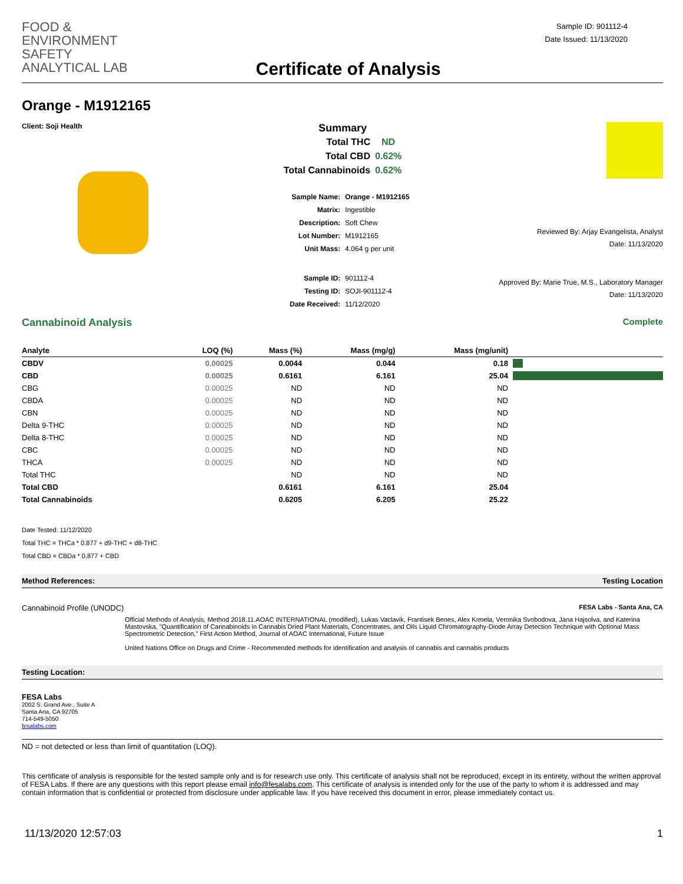FOOD &
ENVIRONMENT
SAFETY
ANALYTICAL LAB
Certificate of Analysis
Sample ID: 901112-4
Date Issued: 11/13/2020
Orange - M1912165
Client: Soji Health
Summary
| Total THC | ND |
| Total CBD | 0.62% |
| Total Cannabinoids | 0.62% |
| Sample Name: | Orange - M1912165 |
| Matrix: | Ingestible |
| Description: | Soft Chew |
| Lot Number: | M1912165 |
| Unit Mass: | 4.064 g per unit |
| Sample ID: | 901112-4 |
| Testing ID: | SOJI-901112-4 |
| Date Received: | 11/12/2020 |
Reviewed By: Arjay Evangelista, Analyst
Date: 11/13/2020
Approved By: Marie True, M.S., Laboratory Manager
Date: 11/13/2020
Cannabinoid Analysis Complete
| Analyte | LOQ (%) | Mass (%) | Mass (mg/g) | Mass (mg/unit) | |
| --- | --- | --- | --- | --- | --- |
| CBDV | 0.00025 | 0.0044 | 0.044 | 0.18 | |
| CBD | 0.00025 | 0.6161 | 6.161 | 25.04 | |
| CBG | 0.00025 | ND | ND | ND | |
| CBDA | 0.00025 | ND | ND | ND | |
| CBN | 0.00025 | ND | ND | ND | |
| Delta 9-THC | 0.00025 | ND | ND | ND | |
| Delta 8-THC | 0.00025 | ND | ND | ND | |
| CBC | 0.00025 | ND | ND | ND | |
| THCA | 0.00025 | ND | ND | ND | |
| Total THC | | ND | ND | ND | |
| Total CBD | | 0.6161 | 6.161 | 25.04 | |
| Total Cannabinoids | | 0.6205 | 6.205 | 25.22 | |
Date Tested: 11/12/2020
Total THC = THCa * 0.877 + d9-THC + d8-THC
Total CBD = CBDa * 0.877 + CBD
Method References: Testing Location
Cannabinoid Profile (UNODC) FESA Labs - Santa Ana, CA
Official Methods of Analysis, Method 2018.11.AOAC INTERNATIONAL (modified), Lukas Vaclavik, Frantisek Benes, Alex Krmela, Veronika Svobodova, Jana Hajsolva, and Katerina Mastovska, "Quantification of Cannabinoids in Cannabis Dried Plant Materials, Concentrates, and Oils Liquid Chromatography-Diode Array Detection Technique with Optional Mass Spectrometric Detection," First Action Method, Journal of AOAC International, Future Issue
United Nations Office on Drugs and Crime - Recommended methods for identification and analysis of cannabis and cannabis products
Testing Location:
FESA Labs
2002 S. Grand Ave., Suite A
Santa Ana, CA 92705
714-549-5050
fesalabs.com
ND = not detected or less than limit of quantitation (LOQ).
This certificate of analysis is responsible for the tested sample only and is for research use only. This certificate of analysis shall not be reproduced, except in its entirety, without the written approval of FESA Labs. If there are any questions with this report please email info@fesalabs.com. This certificate of analysis is intended only for the use of the party to whom it is addressed and may contain information that is confidential or protected from disclosure under applicable law. If you have received this document in error, please immediately contact us.
11/13/2020 12:57:03 1